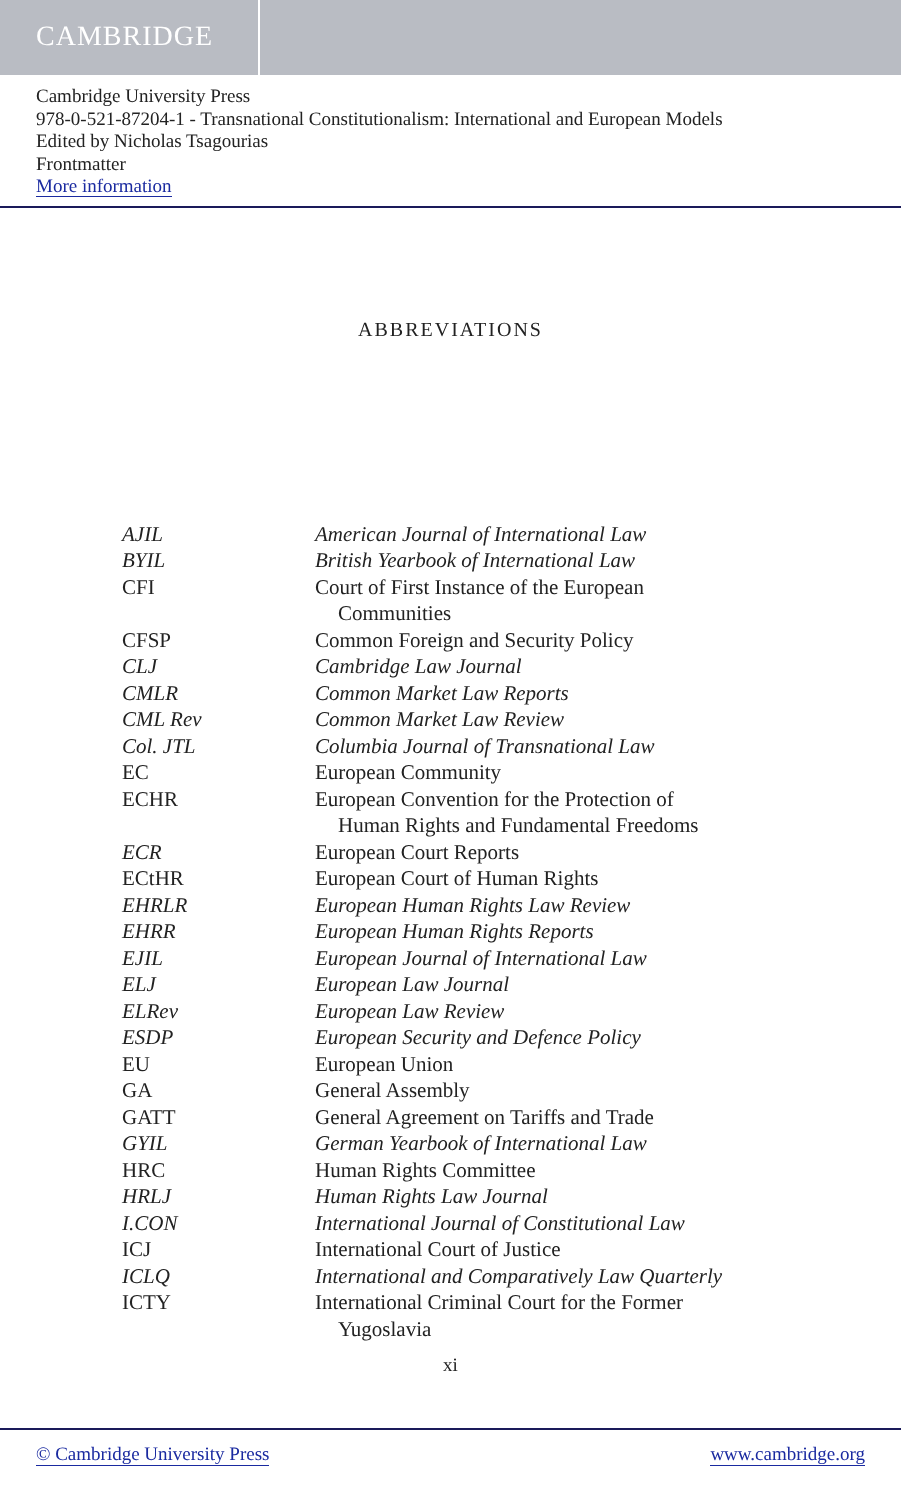CAMBRIDGE
Cambridge University Press
978-0-521-87204-1 - Transnational Constitutionalism: International and European Models
Edited by Nicholas Tsagourias
Frontmatter
More information
ABBREVIATIONS
| AJIL | American Journal of International Law |
| BYIL | British Yearbook of International Law |
| CFI | Court of First Instance of the European Communities |
| CFSP | Common Foreign and Security Policy |
| CLJ | Cambridge Law Journal |
| CMLR | Common Market Law Reports |
| CML Rev | Common Market Law Review |
| Col. JTL | Columbia Journal of Transnational Law |
| EC | European Community |
| ECHR | European Convention for the Protection of Human Rights and Fundamental Freedoms |
| ECR | European Court Reports |
| ECtHR | European Court of Human Rights |
| EHRLR | European Human Rights Law Review |
| EHRR | European Human Rights Reports |
| EJIL | European Journal of International Law |
| ELJ | European Law Journal |
| ELRev | European Law Review |
| ESDP | European Security and Defence Policy |
| EU | European Union |
| GA | General Assembly |
| GATT | General Agreement on Tariffs and Trade |
| GYIL | German Yearbook of International Law |
| HRC | Human Rights Committee |
| HRLJ | Human Rights Law Journal |
| I.CON | International Journal of Constitutional Law |
| ICJ | International Court of Justice |
| ICLQ | International and Comparatively Law Quarterly |
| ICTY | International Criminal Court for the Former Yugoslavia |
xi
© Cambridge University Press www.cambridge.org